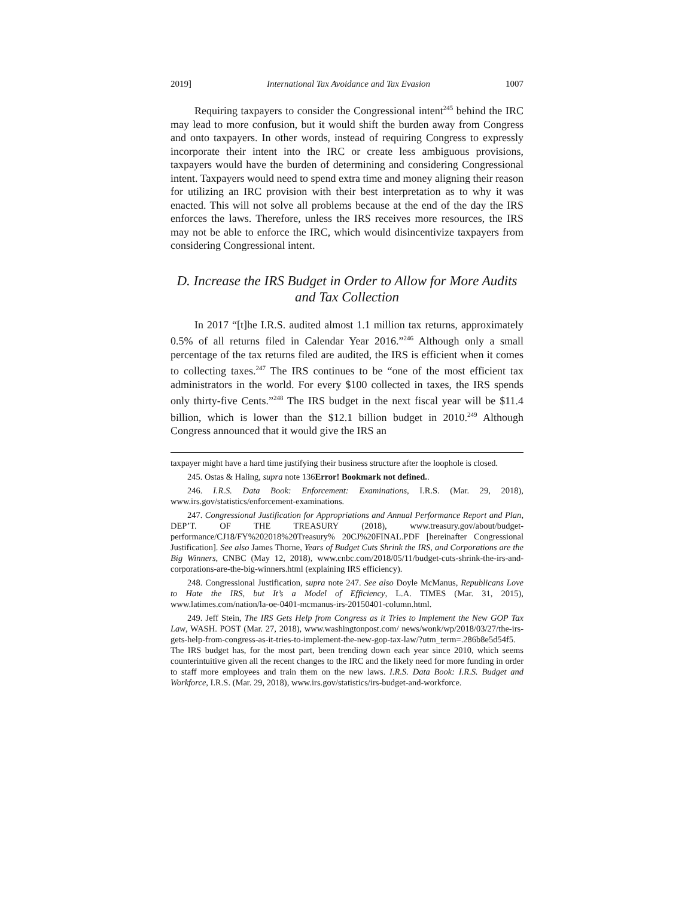2019] International Tax Avoidance and Tax Evasion 1007
Requiring taxpayers to consider the Congressional intent<sup>245</sup> behind the IRC may lead to more confusion, but it would shift the burden away from Congress and onto taxpayers. In other words, instead of requiring Congress to expressly incorporate their intent into the IRC or create less ambiguous provisions, taxpayers would have the burden of determining and considering Congressional intent. Taxpayers would need to spend extra time and money aligning their reason for utilizing an IRC provision with their best interpretation as to why it was enacted. This will not solve all problems because at the end of the day the IRS enforces the laws. Therefore, unless the IRS receives more resources, the IRS may not be able to enforce the IRC, which would disincentivize taxpayers from considering Congressional intent.
D. Increase the IRS Budget in Order to Allow for More Audits and Tax Collection
In 2017 “[t]he I.R.S. audited almost 1.1 million tax returns, approximately 0.5% of all returns filed in Calendar Year 2016.”<sup>246</sup> Although only a small percentage of the tax returns filed are audited, the IRS is efficient when it comes to collecting taxes.<sup>247</sup> The IRS continues to be “one of the most efficient tax administrators in the world. For every $100 collected in taxes, the IRS spends only thirty-five Cents.”<sup>248</sup> The IRS budget in the next fiscal year will be $11.4 billion, which is lower than the $12.1 billion budget in 2010.<sup>249</sup> Although Congress announced that it would give the IRS an
taxpayer might have a hard time justifying their business structure after the loophole is closed.
245. Ostas & Haling, supra note 136Error! Bookmark not defined..
246. I.R.S. Data Book: Enforcement: Examinations, I.R.S. (Mar. 29, 2018), www.irs.gov/statistics/enforcement-examinations.
247. Congressional Justification for Appropriations and Annual Performance Report and Plan, DEP’T. OF THE TREASURY (2018), www.treasury.gov/about/budget-performance/CJ18/FY%202018%20Treasury% 20CJ%20FINAL.PDF [hereinafter Congressional Justification]. See also James Thorne, Years of Budget Cuts Shrink the IRS, and Corporations are the Big Winners, CNBC (May 12, 2018), www.cnbc.com/2018/05/11/budget-cuts-shrink-the-irs-and-corporations-are-the-big-winners.html (explaining IRS efficiency).
248. Congressional Justification, supra note 247. See also Doyle McManus, Republicans Love to Hate the IRS, but It’s a Model of Efficiency, L.A. TIMES (Mar. 31, 2015), www.latimes.com/nation/la-oe-0401-mcmanus-irs-20150401-column.html.
249. Jeff Stein, The IRS Gets Help from Congress as it Tries to Implement the New GOP Tax Law, WASH. POST (Mar. 27, 2018), www.washingtonpost.com/ news/wonk/wp/2018/03/27/the-irs-gets-help-from-congress-as-it-tries-to-implement-the-new-gop-tax-law/?utm_term=.286b8e5d54f5. The IRS budget has, for the most part, been trending down each year since 2010, which seems counterintuitive given all the recent changes to the IRC and the likely need for more funding in order to staff more employees and train them on the new laws. I.R.S. Data Book: I.R.S. Budget and Workforce, I.R.S. (Mar. 29, 2018), www.irs.gov/statistics/irs-budget-and-workforce.